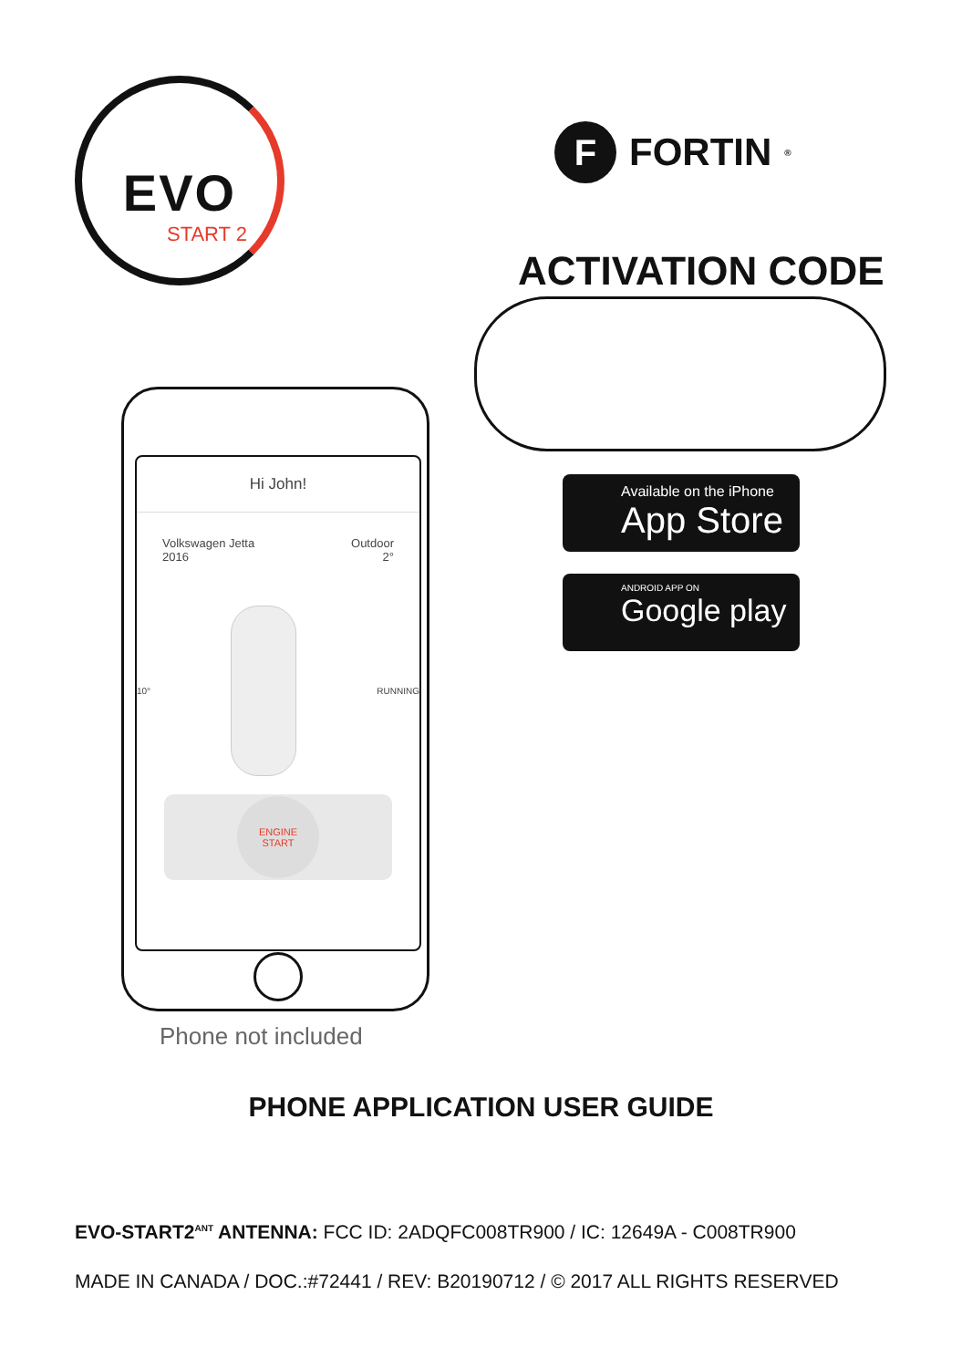EVO
START 2
F FORTIN<sup>®</sup>
ACTIVATION CODE
Hi John!
Volkswagen Jetta
2016
Outdoor
2°
10° RUNNING
ENGINE
START
Available on the iPhone
App Store
ANDROID APP ON
Google play
Phone not included
PHONE APPLICATION USER GUIDE
EVO-START2<sup>ANT</sup> ANTENNA: FCC ID: 2ADQFC008TR900 / IC: 12649A - C008TR900
MADE IN CANADA / DOC.:#72441 / REV: B20190712 / © 2017 ALL RIGHTS RESERVED